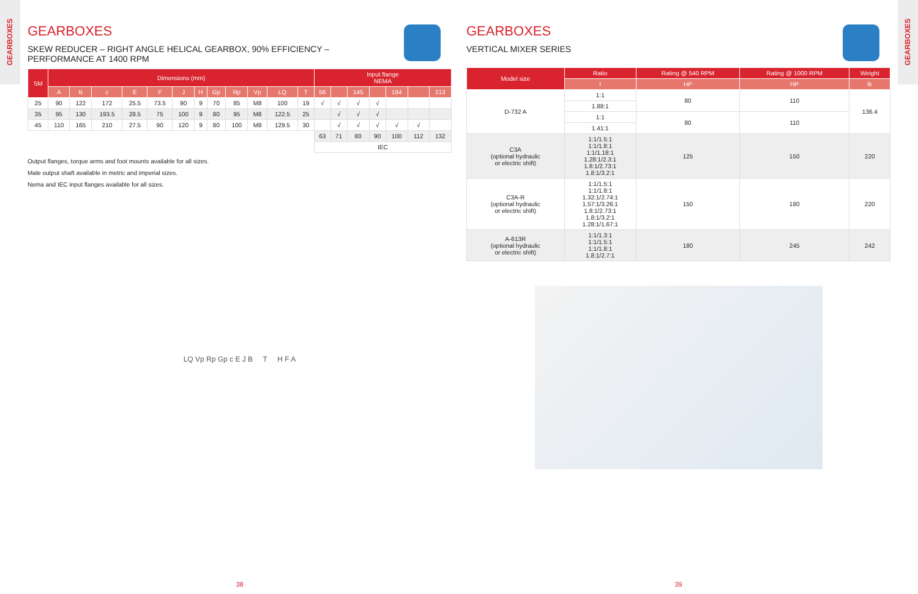GEARBOXES
GEARBOXES
SKEW REDUCER – RIGHT ANGLE HELICAL GEARBOX, 90% EFFICIENCY –
PERFORMANCE AT 1400 RPM
| SM | Dimensions (mm) | | | | | | | | | | | | Input flange NEMA | | | | | | |
| --- | --- | --- | --- | --- | --- | --- | --- | --- | --- | --- | --- | --- | --- | --- | --- | --- | --- | --- | --- |
| | A | B | c | E | F | J | H | Gp | Rp | Vp | LQ | T | 56 | | 145 | | 184 | | 213 |
| 25 | 90 | 122 | 172 | 25.5 | 73.5 | 90 | 9 | 70 | 85 | M8 | 100 | 19 | √ | √ | √ | √ | | | |
| 35 | 95 | 130 | 193.5 | 28.5 | 75 | 100 | 9 | 80 | 95 | M8 | 122.5 | 25 | | √ | √ | √ | | | |
| 45 | 110 | 165 | 210 | 27.5 | 90 | 120 | 9 | 80 | 100 | M8 | 129.5 | 30 | | √ | √ | √ | √ | √ | |
| | | | | | | | | | | | | | 63 | 71 | 80 | 90 | 100 | 112 | 132 |
| | | | | | | | | | | | | | IEC | | | | | | |
Output flanges, torque arms and foot mounts available for all sizes.
Male output shaft available in metric and imperial sizes.
Nema and IEC input flanges available for all sizes.
LQ Vp Rp Gp c E J B T H F A
38
GEARBOXES
VERTICAL MIXER SERIES
| Model size | Ratio | Rating @ 540 RPM | Rating @ 1000 RPM | Weight |
| --- | --- | --- | --- | --- |
| | I | HP | HP | lb |
| D-732 A | 1:1 | 80 | 110 | 136.4 |
| | 1.88:1 | | | |
| | 1:1 | 80 | 110 | |
| | 1.41:1 | | | |
| C3A (optional hydraulic or electric shift) | 1:1/1.5:1 1:1/1.8:1 1:1/1.18:1 1.28:1/2.3:1 1.8:1/2.73:1 1.8:1/3.2:1 | 125 | 150 | 220 |
| C3A-R (optional hydraulic or electric shift) | 1:1/1.5:1 1:1/1.8:1 1.32:1/2.74:1 1.57:1/3.26:1 1.8:1/2.73:1 1.8:1/3.2:1 1.28:1/1.67:1 | 150 | 180 | 220 |
| A-613R (optional hydraulic or electric shift) | 1:1/1.3:1 1:1/1.5:1 1:1/1.8:1 1.8:1/2.7:1 | 180 | 245 | 242 |
39
GEARBOXES